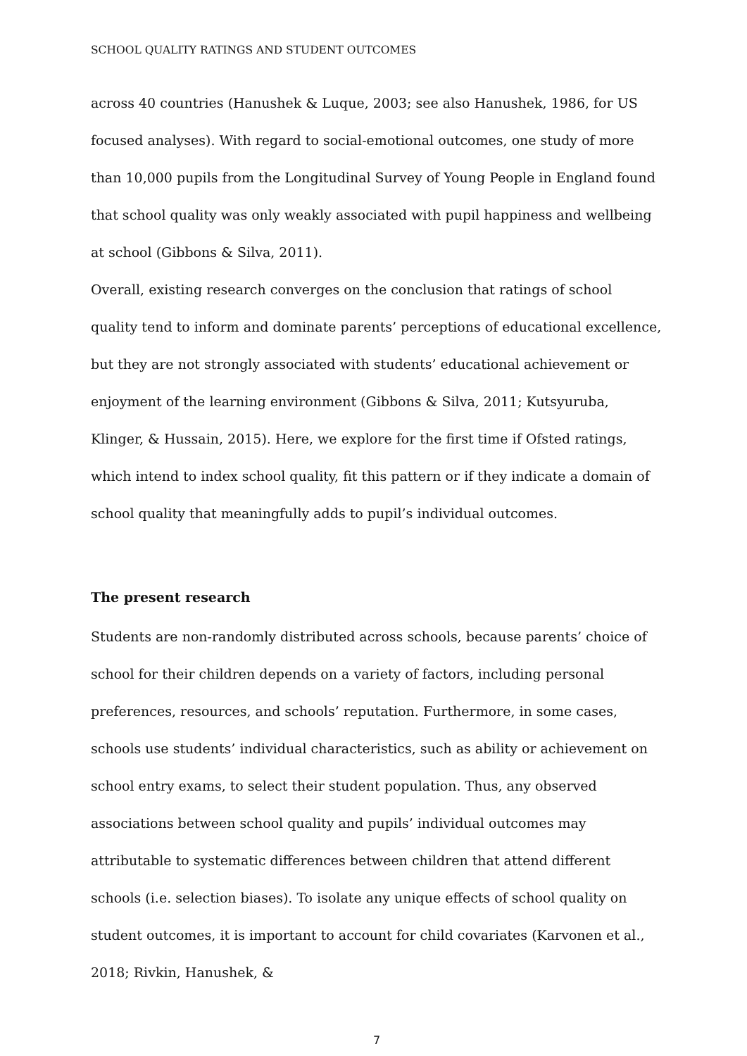SCHOOL QUALITY RATINGS AND STUDENT OUTCOMES
across 40 countries (Hanushek & Luque, 2003; see also Hanushek, 1986, for US focused analyses). With regard to social-emotional outcomes, one study of more than 10,000 pupils from the Longitudinal Survey of Young People in England found that school quality was only weakly associated with pupil happiness and wellbeing at school (Gibbons & Silva, 2011).
Overall, existing research converges on the conclusion that ratings of school quality tend to inform and dominate parents’ perceptions of educational excellence, but they are not strongly associated with students’ educational achievement or enjoyment of the learning environment (Gibbons & Silva, 2011; Kutsyuruba, Klinger, & Hussain, 2015). Here, we explore for the first time if Ofsted ratings, which intend to index school quality, fit this pattern or if they indicate a domain of school quality that meaningfully adds to pupil’s individual outcomes.
The present research
Students are non-randomly distributed across schools, because parents’ choice of school for their children depends on a variety of factors, including personal preferences, resources, and schools’ reputation. Furthermore, in some cases, schools use students’ individual characteristics, such as ability or achievement on school entry exams, to select their student population. Thus, any observed associations between school quality and pupils’ individual outcomes may attributable to systematic differences between children that attend different schools (i.e. selection biases). To isolate any unique effects of school quality on student outcomes, it is important to account for child covariates (Karvonen et al., 2018; Rivkin, Hanushek, &
7